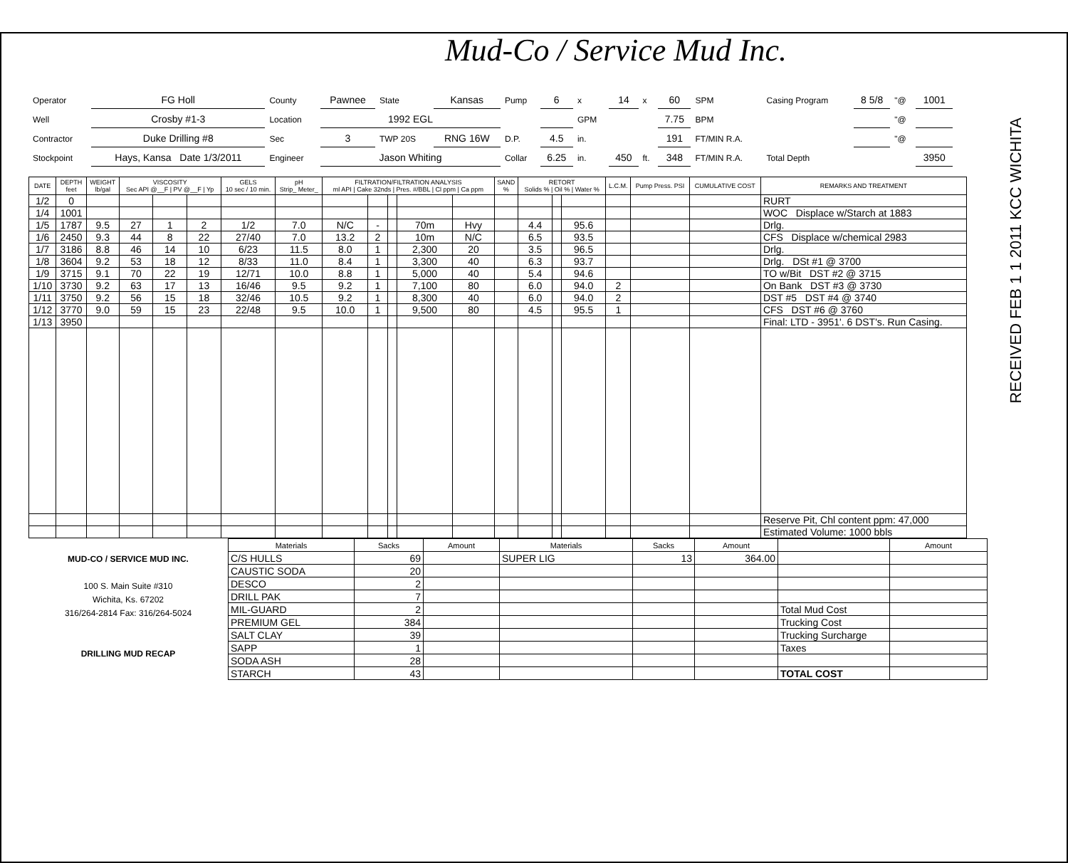Mud-Co / Service Mud Inc.
RECEIVED FEB 1 1 2011 KCC WICHITA
| Operator | FG Holl | County | Pawnee | State | Kansas | Pump | 6 | x | 14 | x | 60 | SPM | Casing Program | 8 5/8 | "@ | 1001 |
| Well | Crosby #1-3 | Location | 1992 EGL | | | | | GPM | | | 7.75 | BPM | | | "@ | |
| Contractor | Duke Drilling #8 | Sec | 3 | TWP 20S | RNG 16W | D.P. | 4.5 | in. | | | 191 | FT/MIN R.A. | | | "@ | |
| Stockpoint | Hays, Kansa Date 1/3/2011 | Engineer | Jason Whiting | | | Collar | 6.25 | in. | 450 | ft. | 348 | FT/MIN R.A. | Total Depth | | | 3950 |
| DATE | DEPTH feet | WEIGHT lb/gal | VISCOSITY Sec API @__F / PV @__F / Yp | | | GELS 10 sec / 10 min. | pH Strip_ Meter_ | FILTRATION/FILTRATION ANALYSIS ml API / Cake 32nds / Pres. #/BBL / Cl ppm / Ca ppm | | | | | SAND % | RETORT Solids % / Oil % / Water % | | | L.C.M. | Pump Press. PSI | CUMULATIVE COST | REMARKS AND TREATMENT |
| --- | --- | --- | --- | --- | --- | --- | --- | --- | --- | --- | --- | --- | --- | --- | --- | --- | --- | --- | --- | --- |
| 1/2 | 0 | | | | | | | | | | | | | | | | | | | RURT |
| 1/4 | 1001 | | | | | | | | | | | | | | | | | | | WOC Displace w/Starch at 1883 |
| 1/5 | 1787 | 9.5 | 27 | 1 | 2 | 1/2 | 7.0 | N/C | - | | 70m | Hvy | | 4.4 | | 95.6 | | | | Drlg. |
| 1/6 | 2450 | 9.3 | 44 | 8 | 22 | 27/40 | 7.0 | 13.2 | 2 | | 10m | N/C | | 6.5 | | 93.5 | | | | CFS Displace w/chemical 2983 |
| 1/7 | 3186 | 8.8 | 46 | 14 | 10 | 6/23 | 11.5 | 8.0 | 1 | | 2,300 | 20 | | 3.5 | | 96.5 | | | | Drlg. |
| 1/8 | 3604 | 9.2 | 53 | 18 | 12 | 8/33 | 11.0 | 8.4 | 1 | | 3,300 | 40 | | 6.3 | | 93.7 | | | | Drlg. DSt #1 @ 3700 |
| 1/9 | 3715 | 9.1 | 70 | 22 | 19 | 12/71 | 10.0 | 8.8 | 1 | | 5,000 | 40 | | 5.4 | | 94.6 | | | | TO w/Bit DST #2 @ 3715 |
| 1/10 | 3730 | 9.2 | 63 | 17 | 13 | 16/46 | 9.5 | 9.2 | 1 | | 7,100 | 80 | | 6.0 | | 94.0 | 2 | | | On Bank DST #3 @ 3730 |
| 1/11 | 3750 | 9.2 | 56 | 15 | 18 | 32/46 | 10.5 | 9.2 | 1 | | 8,300 | 40 | | 6.0 | | 94.0 | 2 | | | DST #5 DST #4 @ 3740 |
| 1/12 | 3770 | 9.0 | 59 | 15 | 23 | 22/48 | 9.5 | 10.0 | 1 | | 9,500 | 80 | | 4.5 | | 95.5 | 1 | | | CFS DST #6 @ 3760 |
| 1/13 | 3950 | | | | | | | | | | | | | | | | | | | Final: LTD - 3951'. 6 DST's. Run Casing. |
| | | | | | | | | | | | | | | | | | | | | Reserve Pit, Chl content ppm: 47,000 |
| | | | | | | | | | | | | | | | | | | | | Estimated Volume: 1000 bbls |
MUD-CO / SERVICE MUD INC.
100 S. Main Suite #310
Wichita, Ks. 67202
316/264-2814 Fax: 316/264-5024
DRILLING MUD RECAP
| Materials | Sacks | Amount | Materials | Sacks | Amount | | Amount |
| --- | --- | --- | --- | --- | --- | --- | --- |
| C/S HULLS | 69 | | SUPER LIG | 13 | 364.00 | | |
| CAUSTIC SODA | 20 | | | | | | |
| DESCO | 2 | | | | | | |
| DRILL PAK | 7 | | | | | | |
| MIL-GUARD | 2 | | | | | Total Mud Cost | |
| PREMIUM GEL | 384 | | | | | Trucking Cost | |
| SALT CLAY | 39 | | | | | Trucking Surcharge | |
| SAPP | 1 | | | | | Taxes | |
| SODA ASH | 28 | | | | | | |
| STARCH | 43 | | | | | TOTAL COST | |